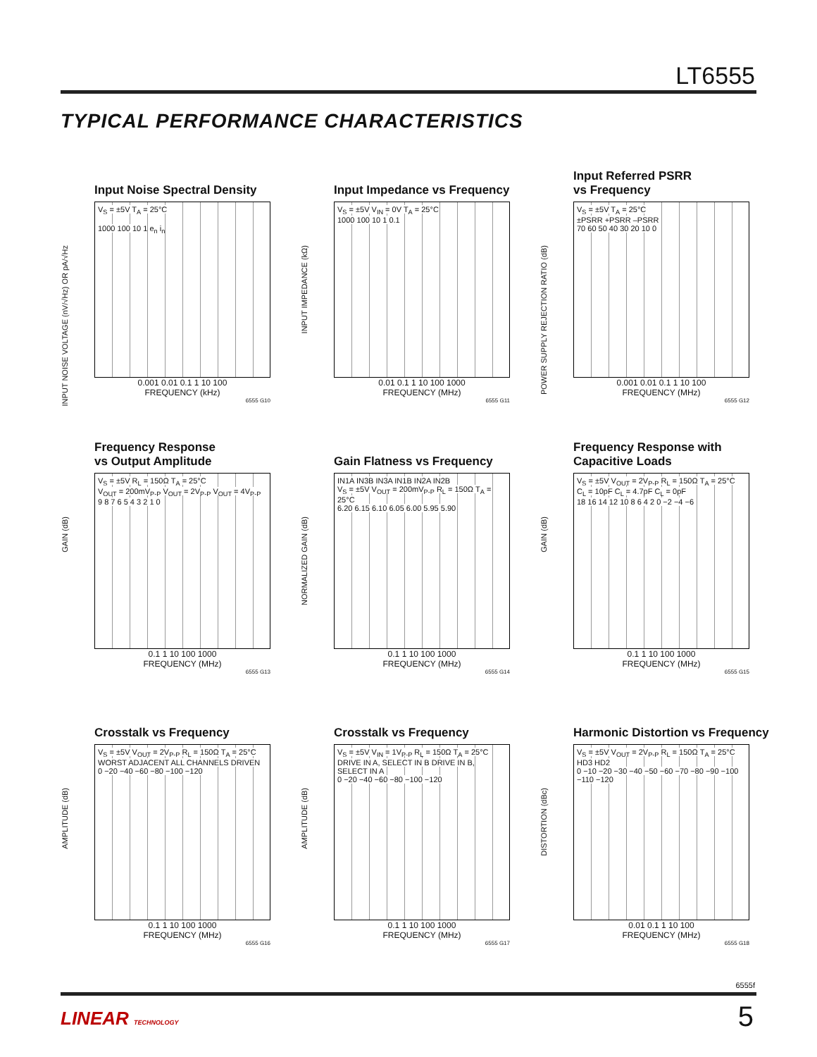LT6555
TYPICAL PERFORMANCE CHARACTERISTICS
Input Noise Spectral Density
INPUT NOISE VOLTAGE (nV/√Hz) OR pA/√Hz
V<sub>S</sub> = ±5V T<sub>A</sub> = 25°C
1000 100 10 1 e<sub>n</sub> i<sub>n</sub>
0.001 0.01 0.1 1 10 100
FREQUENCY (kHz)
6555 G10
Input Impedance vs Frequency
INPUT IMPEDANCE (kΩ)
V<sub>S</sub> = ±5V V<sub>IN</sub> = 0V T<sub>A</sub> = 25°C
1000 100 10 1 0.1
0.01 0.1 1 10 100 1000
FREQUENCY (MHz)
6555 G11
Input Referred PSRR
vs Frequency
POWER SUPPLY REJECTION RATIO (dB)
V<sub>S</sub> = ±5V T<sub>A</sub> = 25°C
±PSRR +PSRR –PSRR
70 60 50 40 30 20 10 0
0.001 0.01 0.1 1 10 100
FREQUENCY (MHz)
6555 G12
Frequency Response
vs Output Amplitude
GAIN (dB)
V<sub>S</sub> = ±5V R<sub>L</sub> = 150Ω T<sub>A</sub> = 25°C
V<sub>OUT</sub> = 200mV<sub>P-P</sub> V<sub>OUT</sub> = 2V<sub>P-P</sub> V<sub>OUT</sub> = 4V<sub>P-P</sub>
9 8 7 6 5 4 3 2 1 0
0.1 1 10 100 1000
FREQUENCY (MHz)
6555 G13
Gain Flatness vs Frequency
NORMALIZED GAIN (dB)
IN1A IN3B IN3A IN1B IN2A IN2B
V<sub>S</sub> = ±5V V<sub>OUT</sub> = 200mV<sub>P-P</sub> R<sub>L</sub> = 150Ω T<sub>A</sub> = 25°C
6.20 6.15 6.10 6.05 6.00 5.95 5.90
0.1 1 10 100 1000
FREQUENCY (MHz)
6555 G14
Frequency Response with
Capacitive Loads
GAIN (dB)
V<sub>S</sub> = ±5V V<sub>OUT</sub> = 2V<sub>P-P</sub> R<sub>L</sub> = 150Ω T<sub>A</sub> = 25°C
C<sub>L</sub> = 10pF C<sub>L</sub> = 4.7pF C<sub>L</sub> = 0pF
18 16 14 12 10 8 6 4 2 0 −2 −4 −6
0.1 1 10 100 1000
FREQUENCY (MHz)
6555 G15
Crosstalk vs Frequency
AMPLITUDE (dB)
V<sub>S</sub> = ±5V V<sub>OUT</sub> = 2V<sub>P-P</sub> R<sub>L</sub> = 150Ω T<sub>A</sub> = 25°C
WORST ADJACENT ALL CHANNELS DRIVEN
0 −20 −40 −60 −80 −100 −120
0.1 1 10 100 1000
FREQUENCY (MHz)
6555 G16
Crosstalk vs Frequency
AMPLITUDE (dB)
V<sub>S</sub> = ±5V V<sub>IN</sub> = 1V<sub>P-P</sub> R<sub>L</sub> = 150Ω T<sub>A</sub> = 25°C
DRIVE IN A, SELECT IN B DRIVE IN B, SELECT IN A
0 −20 −40 −60 −80 −100 −120
0.1 1 10 100 1000
FREQUENCY (MHz)
6555 G17
Harmonic Distortion vs Frequency
DISTORTION (dBc)
V<sub>S</sub> = ±5V V<sub>OUT</sub> = 2V<sub>P-P</sub> R<sub>L</sub> = 150Ω T<sub>A</sub> = 25°C
HD3 HD2
0 −10 −20 −30 −40 −50 −60 −70 −80 −90 −100 −110 −120
0.01 0.1 1 10 100
FREQUENCY (MHz)
6555 G18
6555f
LINEAR TECHNOLOGY 5